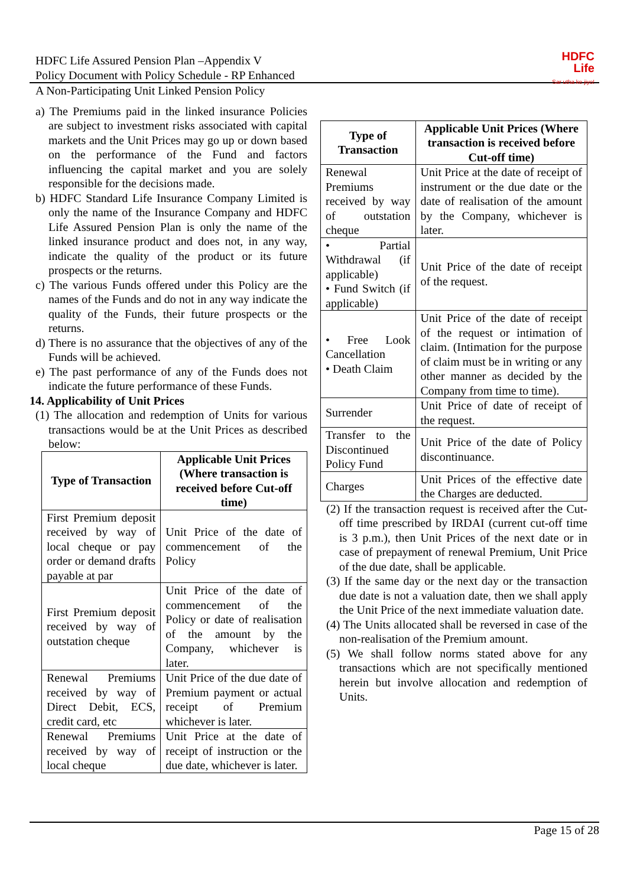HDFC Life Assured Pension Plan –Appendix V
Policy Document with Policy Schedule - RP Enhanced
HDFC
Life
Sar utha ke jiyo!
A Non-Participating Unit Linked Pension Policy
a) The Premiums paid in the linked insurance Policies are subject to investment risks associated with capital markets and the Unit Prices may go up or down based on the performance of the Fund and factors influencing the capital market and you are solely responsible for the decisions made.
b) HDFC Standard Life Insurance Company Limited is only the name of the Insurance Company and HDFC Life Assured Pension Plan is only the name of the linked insurance product and does not, in any way, indicate the quality of the product or its future prospects or the returns.
c) The various Funds offered under this Policy are the names of the Funds and do not in any way indicate the quality of the Funds, their future prospects or the returns.
d) There is no assurance that the objectives of any of the Funds will be achieved.
e) The past performance of any of the Funds does not indicate the future performance of these Funds.
14. Applicability of Unit Prices
(1) The allocation and redemption of Units for various transactions would be at the Unit Prices as described below:
| Type of Transaction | Applicable Unit Prices (Where transaction is received before Cut-off time) |
| --- | --- |
| First Premium deposit received by way of local cheque or pay order or demand drafts payable at par | Unit Price of the date of commencement of the Policy |
| First Premium deposit received by way of outstation cheque | Unit Price of the date of commencement of the Policy or date of realisation of the amount by the Company, whichever is later. |
| Renewal Premiums received by way of Direct Debit, ECS, credit card, etc | Unit Price of the due date of Premium payment or actual receipt of Premium whichever is later. |
| Renewal Premiums received by way of local cheque | Unit Price at the date of receipt of instruction or the due date, whichever is later. |
| Type of Transaction | Applicable Unit Prices (Where transaction is received before Cut-off time) |
| --- | --- |
| Renewal Premiums received by way of outstation cheque | Unit Price at the date of receipt of instrument or the due date or the date of realisation of the amount by the Company, whichever is later. |
| • Partial Withdrawal (if applicable) • Fund Switch (if applicable) | Unit Price of the date of receipt of the request. |
| • Free Look Cancellation • Death Claim | Unit Price of the date of receipt of the request or intimation of claim. (Intimation for the purpose of claim must be in writing or any other manner as decided by the Company from time to time). |
| Surrender | Unit Price of date of receipt of the request. |
| Transfer to the Discontinued Policy Fund | Unit Price of the date of Policy discontinuance. |
| Charges | Unit Prices of the effective date the Charges are deducted. |
(2) If the transaction request is received after the Cut-off time prescribed by IRDAI (current cut-off time is 3 p.m.), then Unit Prices of the next date or in case of prepayment of renewal Premium, Unit Price of the due date, shall be applicable.
(3) If the same day or the next day or the transaction due date is not a valuation date, then we shall apply the Unit Price of the next immediate valuation date.
(4) The Units allocated shall be reversed in case of the non-realisation of the Premium amount.
(5) We shall follow norms stated above for any transactions which are not specifically mentioned herein but involve allocation and redemption of Units.
Page 15 of 28